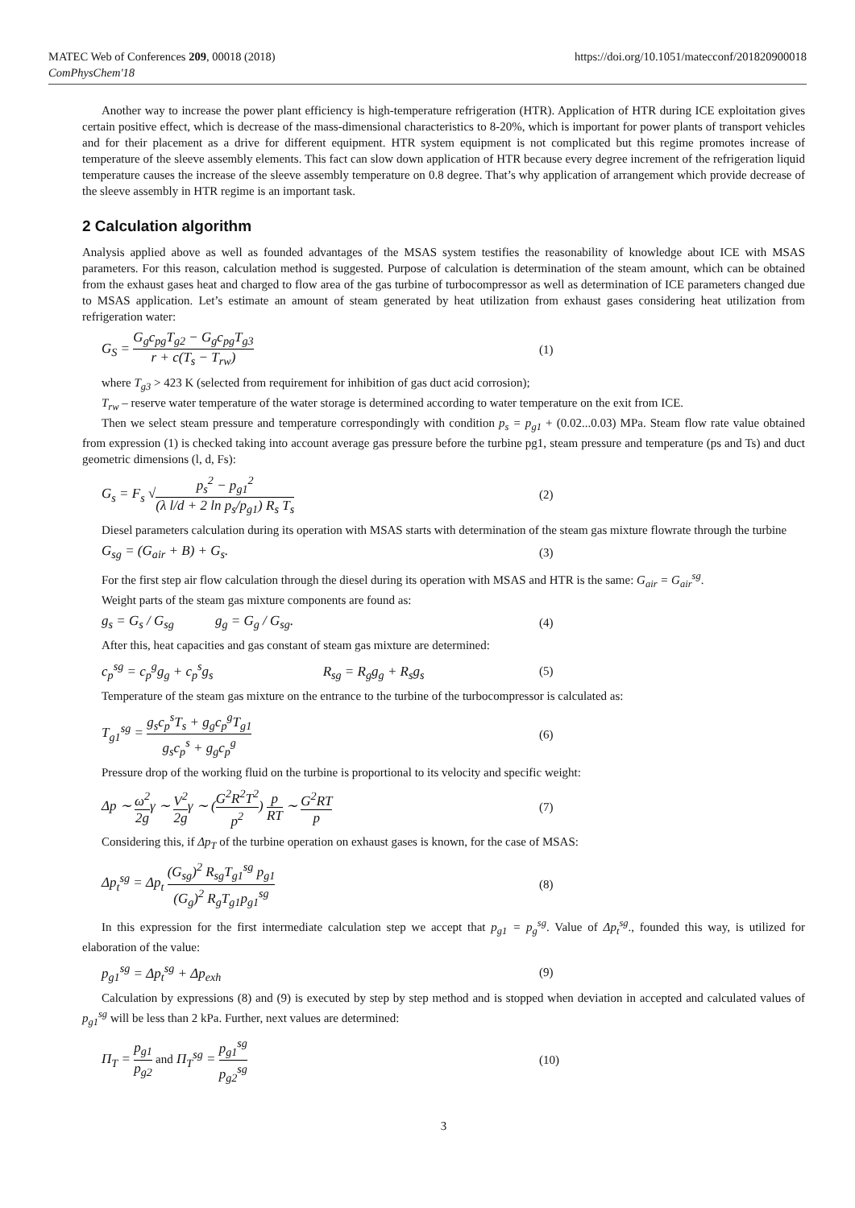MATEC Web of Conferences 209, 00018 (2018)
ComPhysChem'18
https://doi.org/10.1051/matecconf/201820900018
Another way to increase the power plant efficiency is high-temperature refrigeration (HTR). Application of HTR during ICE exploitation gives certain positive effect, which is decrease of the mass-dimensional characteristics to 8-20%, which is important for power plants of transport vehicles and for their placement as a drive for different equipment. HTR system equipment is not complicated but this regime promotes increase of temperature of the sleeve assembly elements. This fact can slow down application of HTR because every degree increment of the refrigeration liquid temperature causes the increase of the sleeve assembly temperature on 0.8 degree. That’s why application of arrangement which provide decrease of the sleeve assembly in HTR regime is an important task.
2 Calculation algorithm
Analysis applied above as well as founded advantages of the MSAS system testifies the reasonability of knowledge about ICE with MSAS parameters. For this reason, calculation method is suggested. Purpose of calculation is determination of the steam amount, which can be obtained from the exhaust gases heat and charged to flow area of the gas turbine of turbocompressor as well as determination of ICE parameters changed due to MSAS application. Let’s estimate an amount of steam generated by heat utilization from exhaust gases considering heat utilization from refrigeration water:
G<sub>S</sub> = G<sub>g</sub>c<sub>pg</sub>T<sub>g2</sub> − G<sub>g</sub>c<sub>pg</sub>T<sub>g3</sub> r + c(T<sub>s</sub> − T<sub>rw</sub>)
(1)
where T<sub>g3</sub> > 423 K (selected from requirement for inhibition of gas duct acid corrosion);
T<sub>rw</sub> – reserve water temperature of the water storage is determined according to water temperature on the exit from ICE.
Then we select steam pressure and temperature correspondingly with condition p<sub>s</sub> = p<sub>g1</sub> + (0.02...0.03) MPa. Steam flow rate value obtained from expression (1) is checked taking into account average gas pressure before the turbine pg1, steam pressure and temperature (ps and Ts) and duct geometric dimensions (l, d, Fs):
G<sub>s</sub> = F<sub>s</sub> √p<sub>s</sub><sup>2</sup> − p<sub>g1</sub><sup>2</sup> (λ l/d + 2 ln p<sub>s</sub>/p<sub>g1</sub>) R<sub>s</sub> T<sub>s</sub>
(2)
Diesel parameters calculation during its operation with MSAS starts with determination of the steam gas mixture flowrate through the turbine
G<sub>sg</sub> = (G<sub>air</sub> + B) + G<sub>s</sub>. (3)
For the first step air flow calculation through the diesel during its operation with MSAS and HTR is the same: G<sub>air</sub> = G<sub>air</sub><sup>sg</sup>.
Weight parts of the steam gas mixture components are found as:
g<sub>s</sub> = G<sub>s</sub> / G<sub>sg</sub> g<sub>g</sub> = G<sub>g</sub> / G<sub>sg</sub>.
(4)
After this, heat capacities and gas constant of steam gas mixture are determined:
c<sub>p</sub><sup>sg</sup> = c<sub>p</sub><sup>g</sup>g<sub>g</sub> + c<sub>p</sub><sup>s</sup>g<sub>s</sub> R<sub>sg</sub> = R<sub>g</sub>g<sub>g</sub> + R<sub>s</sub>g<sub>s</sub>
(5)
Temperature of the steam gas mixture on the entrance to the turbine of the turbocompressor is calculated as:
T<sub>g1</sub><sup>sg</sup> = g<sub>s</sub>c<sub>p</sub><sup>s</sup>T<sub>s</sub> + g<sub>g</sub>c<sub>p</sub><sup>g</sup>T<sub>g1</sub> g<sub>s</sub>c<sub>p</sub><sup>s</sup> + g<sub>g</sub>c<sub>p</sub><sup>g</sup>
(6)
Pressure drop of the working fluid on the turbine is proportional to its velocity and specific weight:
Δp ∼ ω<sup>2</sup> 2gγ ∼ V<sup>2</sup> 2gγ ∼ (G<sup>2</sup>R<sup>2</sup>T<sup>2</sup> p<sup>2</sup>) p RT ∼ G<sup>2</sup>RT p
(7)
Considering this, if Δp<sub>T</sub> of the turbine operation on exhaust gases is known, for the case of MSAS:
Δp<sub>t</sub><sup>sg</sup> = Δp<sub>t</sub> (G<sub>sg</sub>)<sup>2</sup> R<sub>sg</sub>T<sub>g1</sub><sup>sg</sup> p<sub>g1</sub> (G<sub>g</sub>)<sup>2</sup> R<sub>g</sub>T<sub>g1</sub>p<sub>g1</sub><sup>sg</sup>
(8)
In this expression for the first intermediate calculation step we accept that p<sub>g1</sub> = p<sub>g</sub><sup>sg</sup>. Value of Δp<sub>t</sub><sup>sg</sup>., founded this way, is utilized for elaboration of the value:
p<sub>g1</sub><sup>sg</sup> = Δp<sub>t</sub><sup>sg</sup> + Δp<sub>exh</sub> (9)
Calculation by expressions (8) and (9) is executed by step by step method and is stopped when deviation in accepted and calculated values of p<sub>g1</sub><sup>sg</sup> will be less than 2 kPa. Further, next values are determined:
Π<sub>T</sub> = p<sub>g1</sub> p<sub>g2</sub> and Π<sub>T</sub><sup>sg</sup> = p<sub>g1</sub><sup>sg</sup> p<sub>g2</sub><sup>sg</sup>
(10)
3